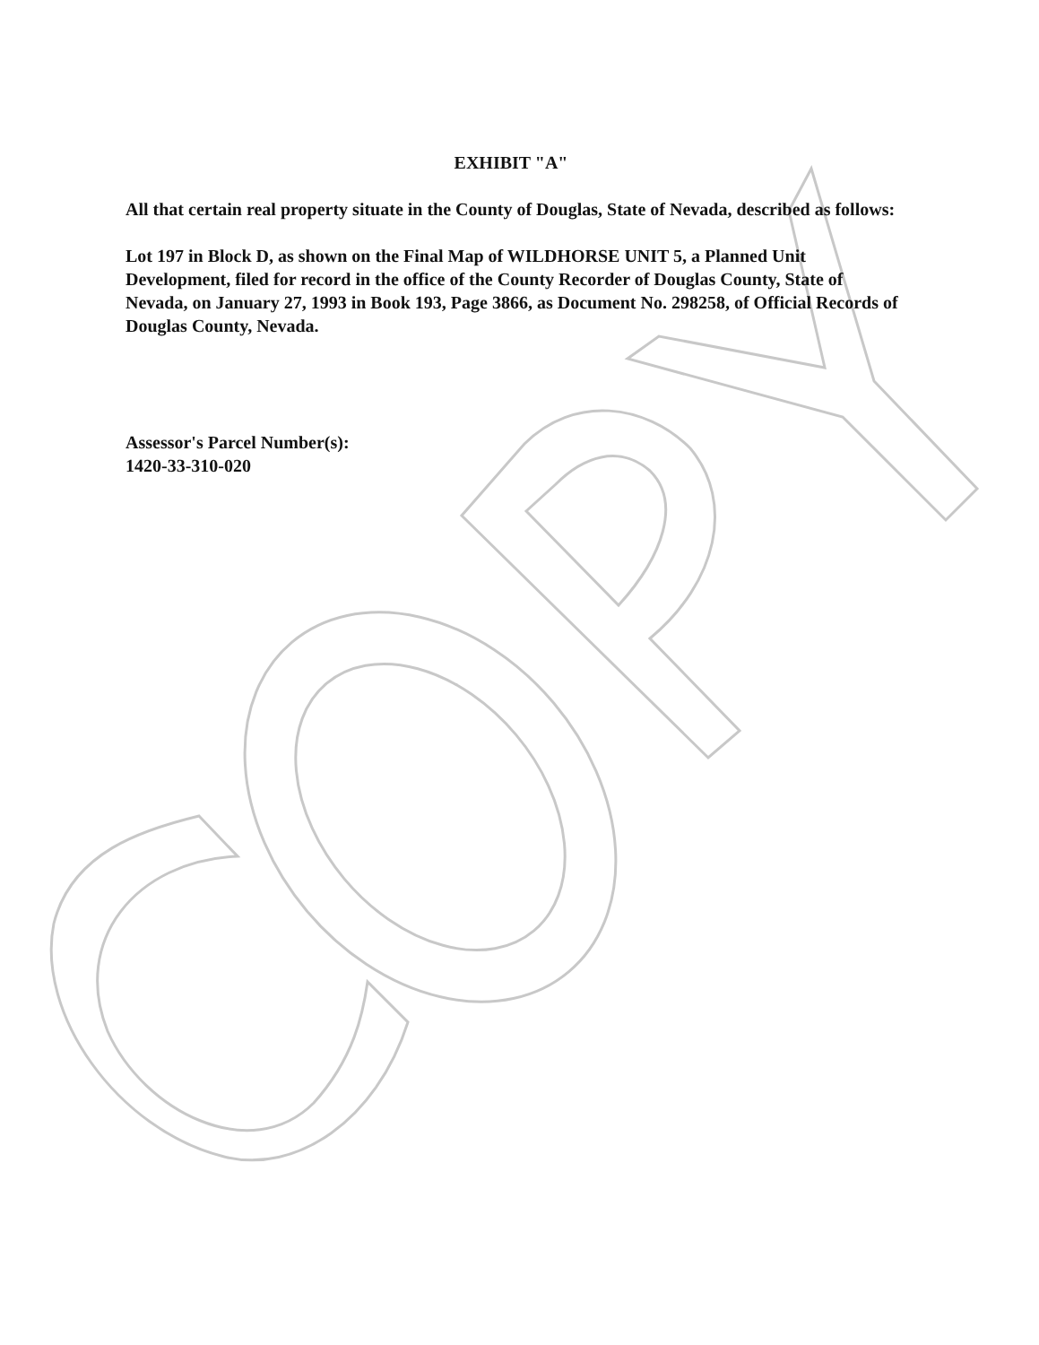EXHIBIT "A"
All that certain real property situate in the County of Douglas, State of Nevada, described as follows:
Lot 197 in Block D, as shown on the Final Map of WILDHORSE UNIT 5, a Planned Unit Development, filed for record in the office of the County Recorder of Douglas County, State of Nevada, on January 27, 1993 in Book 193, Page 3866, as Document No. 298258, of Official Records of Douglas County, Nevada.
Assessor's Parcel Number(s):
1420-33-310-020